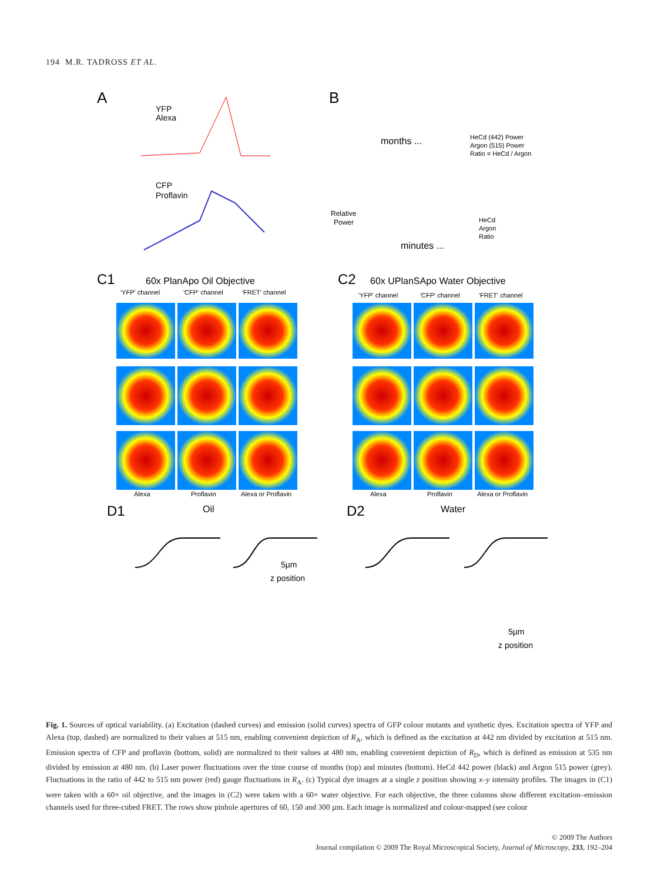194 M.R. TADROSS ET AL.
A
B
YFP
Alexa
CFP
Proflavin
months ...
HeCd (442) Power
Argon (515) Power
Ratio = HeCd / Argon
Relative
Power
minutes ...
HeCd
Argon
Ratio
C1
60x PlanApo Oil Objective
C2
60x UPlanSApo Water Objective
'YFP' channel
'CFP' channel
'FRET' channel
'YFP' channel
'CFP' channel
'FRET' channel
Alexa
Proflavin
Alexa or Proflavin
Alexa
Proflavin
Alexa or Proflavin
D1
Oil
D2
Water
5µm
z position
5µm
z position
Fig. 1. Sources of optical variability. (a) Excitation (dashed curves) and emission (solid curves) spectra of GFP colour mutants and synthetic dyes. Excitation spectra of YFP and Alexa (top, dashed) are normalized to their values at 515 nm, enabling convenient depiction of R<sub>A</sub>, which is defined as the excitation at 442 nm divided by excitation at 515 nm. Emission spectra of CFP and proflavin (bottom, solid) are normalized to their values at 480 nm, enabling convenient depiction of R<sub>D</sub>, which is defined as emission at 535 nm divided by emission at 480 nm. (b) Laser power fluctuations over the time course of months (top) and minutes (bottom). HeCd 442 power (black) and Argon 515 power (grey). Fluctuations in the ratio of 442 to 515 nm power (red) gauge fluctuations in R<sub>A</sub>. (c) Typical dye images at a single z position showing x–y intensity profiles. The images in (C1) were taken with a 60× oil objective, and the images in (C2) were taken with a 60× water objective. For each objective, the three columns show different excitation–emission channels used for three-cubed FRET. The rows show pinhole apertures of 60, 150 and 300 µm. Each image is normalized and colour-mapped (see colour
© 2009 The Authors
Journal compilation © 2009 The Royal Microscopical Society, Journal of Microscopy, 233, 192–204